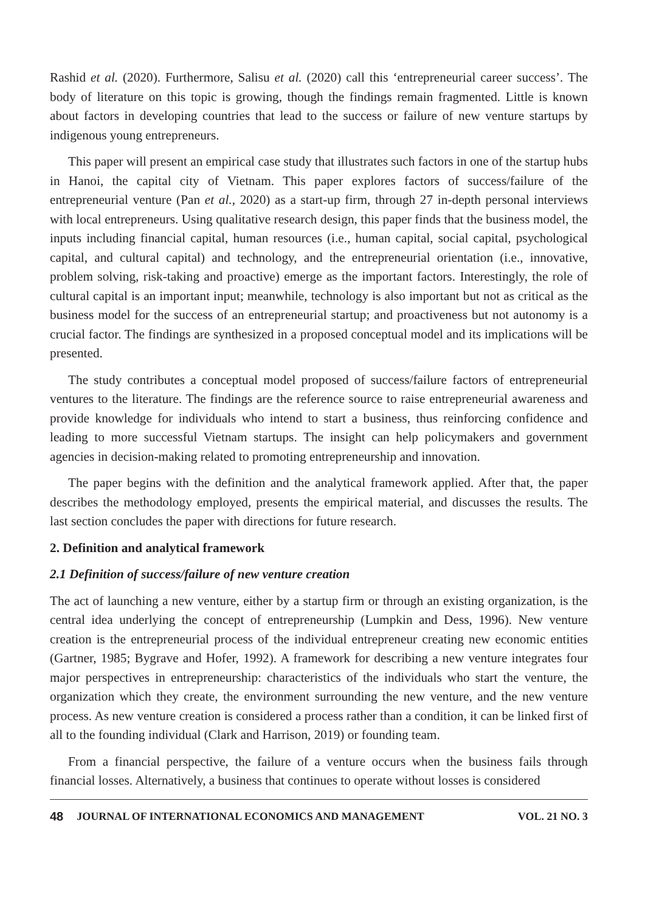Rashid et al. (2020). Furthermore, Salisu et al. (2020) call this ‘entrepreneurial career success’. The body of literature on this topic is growing, though the findings remain fragmented. Little is known about factors in developing countries that lead to the success or failure of new venture startups by indigenous young entrepreneurs.
This paper will present an empirical case study that illustrates such factors in one of the startup hubs in Hanoi, the capital city of Vietnam. This paper explores factors of success/failure of the entrepreneurial venture (Pan et al., 2020) as a start-up firm, through 27 in-depth personal interviews with local entrepreneurs. Using qualitative research design, this paper finds that the business model, the inputs including financial capital, human resources (i.e., human capital, social capital, psychological capital, and cultural capital) and technology, and the entrepreneurial orientation (i.e., innovative, problem solving, risk-taking and proactive) emerge as the important factors. Interestingly, the role of cultural capital is an important input; meanwhile, technology is also important but not as critical as the business model for the success of an entrepreneurial startup; and proactiveness but not autonomy is a crucial factor. The findings are synthesized in a proposed conceptual model and its implications will be presented.
The study contributes a conceptual model proposed of success/failure factors of entrepreneurial ventures to the literature. The findings are the reference source to raise entrepreneurial awareness and provide knowledge for individuals who intend to start a business, thus reinforcing confidence and leading to more successful Vietnam startups. The insight can help policymakers and government agencies in decision-making related to promoting entrepreneurship and innovation.
The paper begins with the definition and the analytical framework applied. After that, the paper describes the methodology employed, presents the empirical material, and discusses the results. The last section concludes the paper with directions for future research.
2. Definition and analytical framework
2.1 Definition of success/failure of new venture creation
The act of launching a new venture, either by a startup firm or through an existing organization, is the central idea underlying the concept of entrepreneurship (Lumpkin and Dess, 1996). New venture creation is the entrepreneurial process of the individual entrepreneur creating new economic entities (Gartner, 1985; Bygrave and Hofer, 1992). A framework for describing a new venture integrates four major perspectives in entrepreneurship: characteristics of the individuals who start the venture, the organization which they create, the environment surrounding the new venture, and the new venture process. As new venture creation is considered a process rather than a condition, it can be linked first of all to the founding individual (Clark and Harrison, 2019) or founding team.
From a financial perspective, the failure of a venture occurs when the business fails through financial losses. Alternatively, a business that continues to operate without losses is considered
48 JOURNAL OF INTERNATIONAL ECONOMICS AND MANAGEMENT VOL. 21 NO. 3